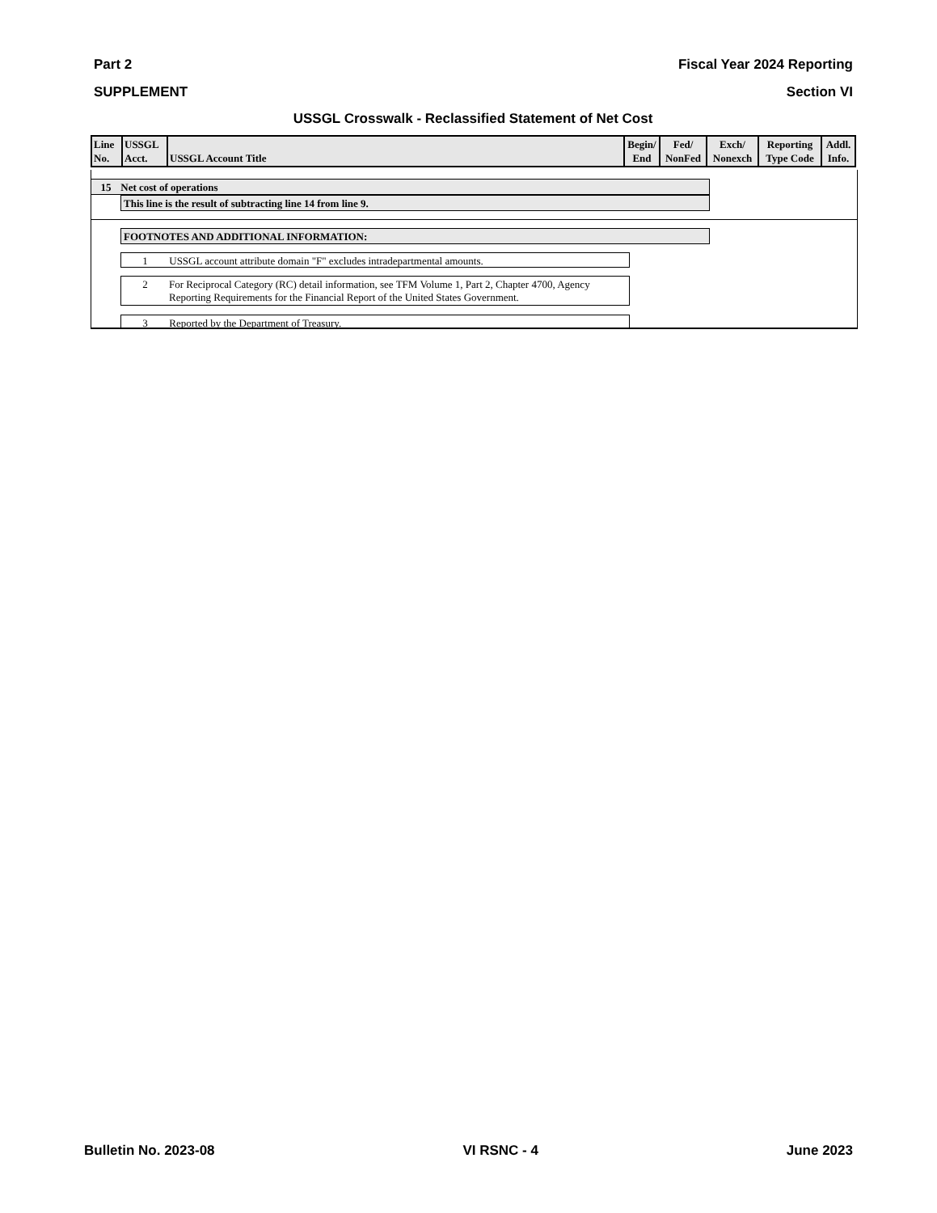Part 2 Fiscal Year 2024 Reporting
SUPPLEMENT Section VI
USSGL Crosswalk - Reclassified Statement of Net Cost
| Line No. | USSGL Acct. | USSGL Account Title | Begin/ End | Fed/ NonFed | Exch/ Nonexch | Reporting Type Code | Addl. Info. |
| --- | --- | --- | --- | --- | --- | --- | --- |
15 Net cost of operations
This line is the result of subtracting line 14 from line 9.
FOOTNOTES AND ADDITIONAL INFORMATION:
1 USSGL account attribute domain "F" excludes intradepartmental amounts.
2 For Reciprocal Category (RC) detail information, see TFM Volume 1, Part 2, Chapter 4700, Agency Reporting Requirements for the Financial Report of the United States Government.
3 Reported by the Department of Treasury.
Bulletin No. 2023-08 VI RSNC - 4 June 2023